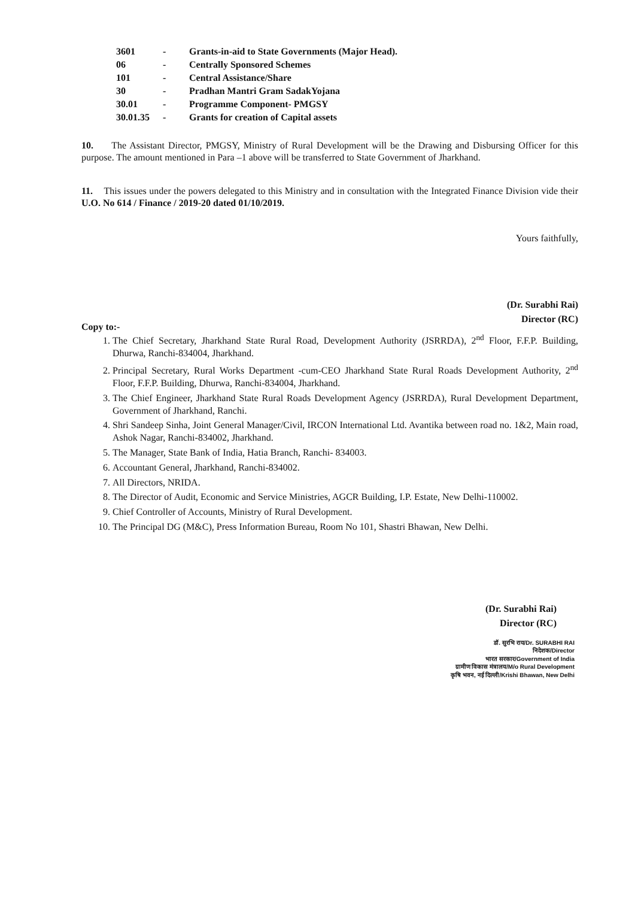| 3601 | - | Grants-in-aid to State Governments (Major Head). |
| 06 | - | Centrally Sponsored Schemes |
| 101 | - | Central Assistance/Share |
| 30 | - | Pradhan Mantri Gram SadakYojana |
| 30.01 | - | Programme Component- PMGSY |
| 30.01.35 | - | Grants for creation of Capital assets |
10. The Assistant Director, PMGSY, Ministry of Rural Development will be the Drawing and Disbursing Officer for this purpose. The amount mentioned in Para –1 above will be transferred to State Government of Jharkhand.
11. This issues under the powers delegated to this Ministry and in consultation with the Integrated Finance Division vide their U.O. No 614 / Finance / 2019-20 dated 01/10/2019.
Yours faithfully,
(Dr. Surabhi Rai)
Director (RC)
Copy to:-
1. The Chief Secretary, Jharkhand State Rural Road, Development Authority (JSRRDA), 2<sup>nd</sup> Floor, F.F.P. Building, Dhurwa, Ranchi-834004, Jharkhand.
2. Principal Secretary, Rural Works Department -cum-CEO Jharkhand State Rural Roads Development Authority, 2<sup>nd</sup> Floor, F.F.P. Building, Dhurwa, Ranchi-834004, Jharkhand.
3. The Chief Engineer, Jharkhand State Rural Roads Development Agency (JSRRDA), Rural Development Department, Government of Jharkhand, Ranchi.
4. Shri Sandeep Sinha, Joint General Manager/Civil, IRCON International Ltd. Avantika between road no. 1&2, Main road, Ashok Nagar, Ranchi-834002, Jharkhand.
5. The Manager, State Bank of India, Hatia Branch, Ranchi- 834003.
6. Accountant General, Jharkhand, Ranchi-834002.
7. All Directors, NRIDA.
8. The Director of Audit, Economic and Service Ministries, AGCR Building, I.P. Estate, New Delhi-110002.
9. Chief Controller of Accounts, Ministry of Rural Development.
10. The Principal DG (M&C), Press Information Bureau, Room No 101, Shastri Bhawan, New Delhi.
(Dr. Surabhi Rai)
Director (RC)
डॉ. सुरभि राय/Dr. SURABHI RAI
निदेशक/Director
भारत सरकार/Government of India
ग्रामीण विकास मंत्रालय/M/o Rural Development
कृषि भवन, नई दिल्ली/Krishi Bhawan, New Delhi